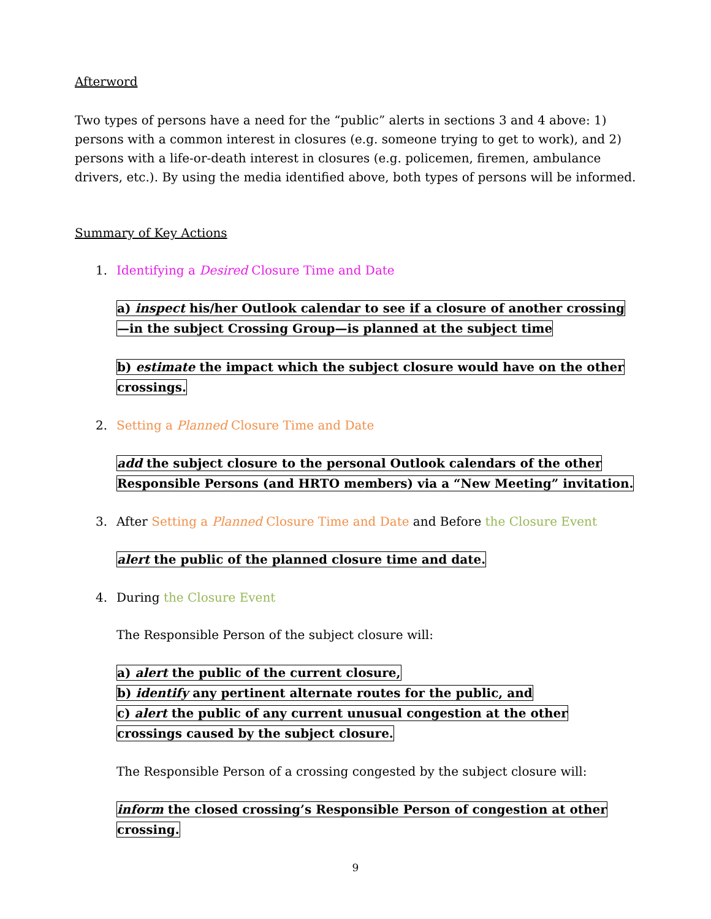Afterword
Two types of persons have a need for the “public” alerts in sections 3 and 4 above: 1) persons with a common interest in closures (e.g. someone trying to get to work), and 2) persons with a life-or-death interest in closures (e.g. policemen, firemen, ambulance drivers, etc.). By using the media identified above, both types of persons will be informed.
Summary of Key Actions
1. Identifying a Desired Closure Time and Date
a) inspect his/her Outlook calendar to see if a closure of another crossing—in the subject Crossing Group—is planned at the subject time
b) estimate the impact which the subject closure would have on the other crossings.
2. Setting a Planned Closure Time and Date
add the subject closure to the personal Outlook calendars of the other Responsible Persons (and HRTO members) via a “New Meeting” invitation.
3. After Setting a Planned Closure Time and Date and Before the Closure Event
alert the public of the planned closure time and date.
4. During the Closure Event
The Responsible Person of the subject closure will:
a) alert the public of the current closure,
b) identify any pertinent alternate routes for the public, and
c) alert the public of any current unusual congestion at the other crossings caused by the subject closure.
The Responsible Person of a crossing congested by the subject closure will:
inform the closed crossing’s Responsible Person of congestion at other crossing.
9